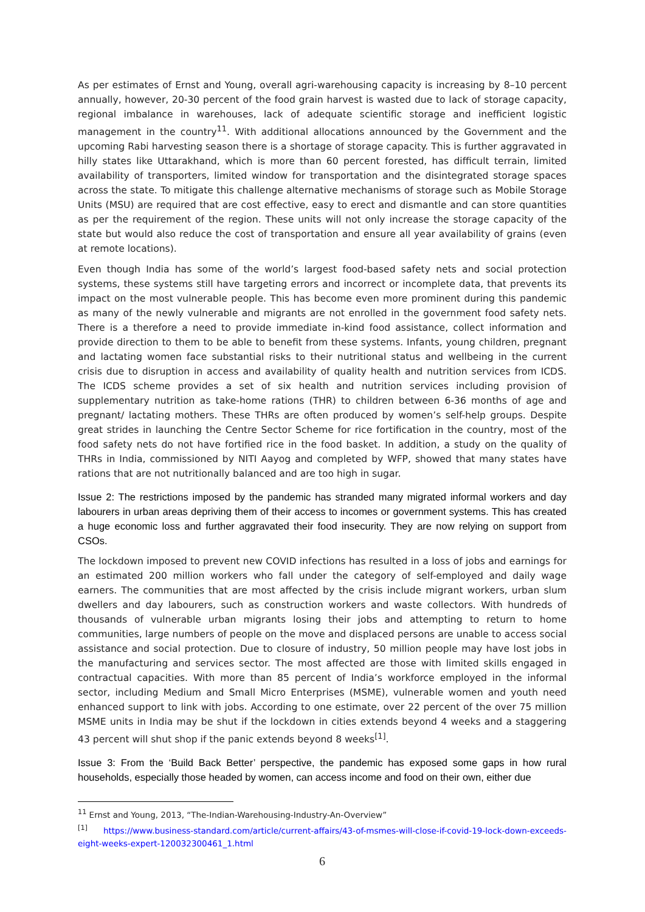As per estimates of Ernst and Young, overall agri-warehousing capacity is increasing by 8–10 percent annually, however, 20-30 percent of the food grain harvest is wasted due to lack of storage capacity, regional imbalance in warehouses, lack of adequate scientific storage and inefficient logistic management in the country<sup>11</sup>. With additional allocations announced by the Government and the upcoming Rabi harvesting season there is a shortage of storage capacity. This is further aggravated in hilly states like Uttarakhand, which is more than 60 percent forested, has difficult terrain, limited availability of transporters, limited window for transportation and the disintegrated storage spaces across the state. To mitigate this challenge alternative mechanisms of storage such as Mobile Storage Units (MSU) are required that are cost effective, easy to erect and dismantle and can store quantities as per the requirement of the region. These units will not only increase the storage capacity of the state but would also reduce the cost of transportation and ensure all year availability of grains (even at remote locations).
Even though India has some of the world’s largest food-based safety nets and social protection systems, these systems still have targeting errors and incorrect or incomplete data, that prevents its impact on the most vulnerable people. This has become even more prominent during this pandemic as many of the newly vulnerable and migrants are not enrolled in the government food safety nets. There is a therefore a need to provide immediate in-kind food assistance, collect information and provide direction to them to be able to benefit from these systems. Infants, young children, pregnant and lactating women face substantial risks to their nutritional status and wellbeing in the current crisis due to disruption in access and availability of quality health and nutrition services from ICDS. The ICDS scheme provides a set of six health and nutrition services including provision of supplementary nutrition as take-home rations (THR) to children between 6-36 months of age and pregnant/ lactating mothers. These THRs are often produced by women’s self-help groups. Despite great strides in launching the Centre Sector Scheme for rice fortification in the country, most of the food safety nets do not have fortified rice in the food basket. In addition, a study on the quality of THRs in India, commissioned by NITI Aayog and completed by WFP, showed that many states have rations that are not nutritionally balanced and are too high in sugar.
Issue 2: The restrictions imposed by the pandemic has stranded many migrated informal workers and day labourers in urban areas depriving them of their access to incomes or government systems. This has created a huge economic loss and further aggravated their food insecurity. They are now relying on support from CSOs.
The lockdown imposed to prevent new COVID infections has resulted in a loss of jobs and earnings for an estimated 200 million workers who fall under the category of self-employed and daily wage earners. The communities that are most affected by the crisis include migrant workers, urban slum dwellers and day labourers, such as construction workers and waste collectors. With hundreds of thousands of vulnerable urban migrants losing their jobs and attempting to return to home communities, large numbers of people on the move and displaced persons are unable to access social assistance and social protection. Due to closure of industry, 50 million people may have lost jobs in the manufacturing and services sector. The most affected are those with limited skills engaged in contractual capacities. With more than 85 percent of India’s workforce employed in the informal sector, including Medium and Small Micro Enterprises (MSME), vulnerable women and youth need enhanced support to link with jobs. According to one estimate, over 22 percent of the over 75 million MSME units in India may be shut if the lockdown in cities extends beyond 4 weeks and a staggering 43 percent will shut shop if the panic extends beyond 8 weeks<sup>[1]</sup>.
Issue 3: From the ‘Build Back Better’ perspective, the pandemic has exposed some gaps in how rural households, especially those headed by women, can access income and food on their own, either due
<sup>11</sup> Ernst and Young, 2013, “The-Indian-Warehousing-Industry-An-Overview”
<sup>[1]</sup> https://www.business-standard.com/article/current-affairs/43-of-msmes-will-close-if-covid-19-lock-down-exceeds-eight-weeks-expert-120032300461_1.html
6